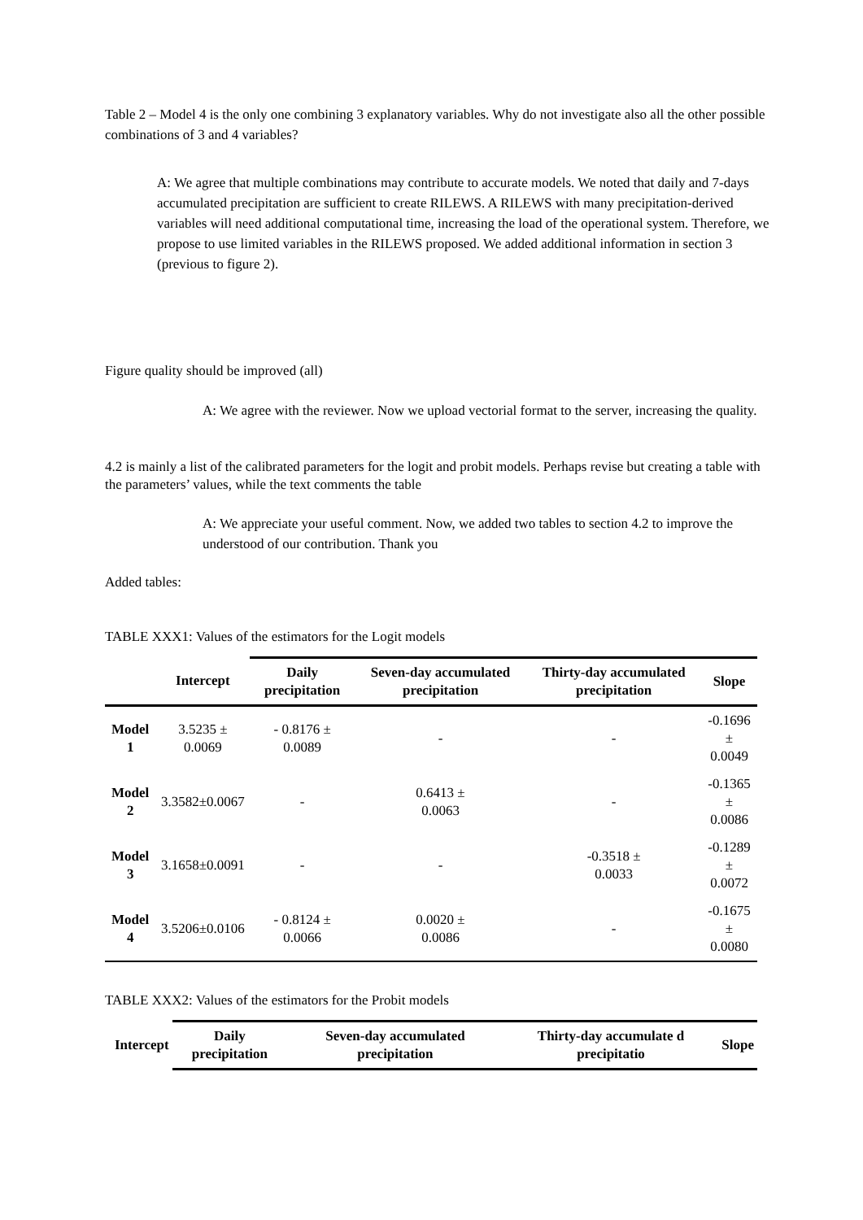Table 2 – Model 4 is the only one combining 3 explanatory variables. Why do not investigate also all the other possible combinations of 3 and 4 variables?
A: We agree that multiple combinations may contribute to accurate models. We noted that daily and 7-days accumulated precipitation are sufficient to create RILEWS. A RILEWS with many precipitation-derived variables will need additional computational time, increasing the load of the operational system. Therefore, we propose to use limited variables in the RILEWS proposed. We added additional information in section 3 (previous to figure 2).
Figure quality should be improved (all)
A: We agree with the reviewer. Now we upload vectorial format to the server, increasing the quality.
4.2 is mainly a list of the calibrated parameters for the logit and probit models. Perhaps revise but creating a table with the parameters’ values, while the text comments the table
A: We appreciate your useful comment. Now, we added two tables to section 4.2 to improve the understood of our contribution. Thank you
Added tables:
TABLE XXX1: Values of the estimators for the Logit models
| | Intercept | Daily precipitation | Seven-day accumulated precipitation | Thirty-day accumulated precipitation | Slope |
| --- | --- | --- | --- | --- | --- |
| Model 1 | 3.5235 ± 0.0069 | - 0.8176 ± 0.0089 | - | - | -0.1696 ± 0.0049 |
| Model 2 | 3.3582±0.0067 | - | 0.6413 ± 0.0063 | - | -0.1365 ± 0.0086 |
| Model 3 | 3.1658±0.0091 | - | - | -0.3518 ± 0.0033 | -0.1289 ± 0.0072 |
| Model 4 | 3.5206±0.0106 | - 0.8124 ± 0.0066 | 0.0020 ± 0.0086 | - | -0.1675 ± 0.0080 |
TABLE XXX2: Values of the estimators for the Probit models
| | Intercept | Daily precipitation | Seven-day accumulated precipitation | Thirty-day accumulate d precipitatio | Slope |
| --- | --- | --- | --- | --- | --- |